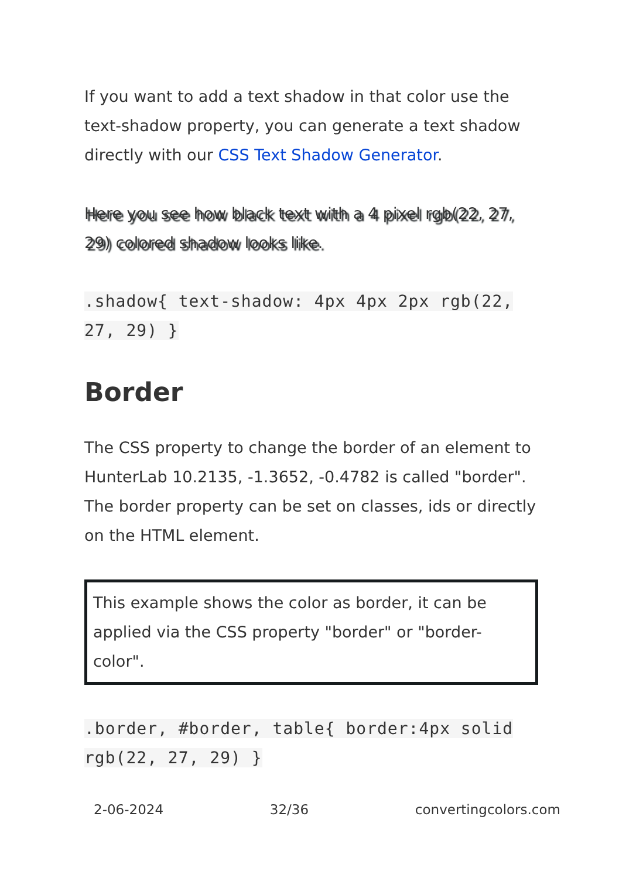If you want to add a text shadow in that color use the text-shadow property, you can generate a text shadow directly with our CSS Text Shadow Generator.
Here you see how black text with a 4 pixel rgb(22, 27, 29) colored shadow looks like.
.shadow{ text-shadow: 4px 4px 2px rgb(22, 27, 29) }
Border
The CSS property to change the border of an element to HunterLab 10.2135, -1.3652, -0.4782 is called "border". The border property can be set on classes, ids or directly on the HTML element.
This example shows the color as border, it can be applied via the CSS property "border" or "border-color".
.border, #border, table{ border:4px solid rgb(22, 27, 29) }
2-06-2024 32/36 convertingcolors.com